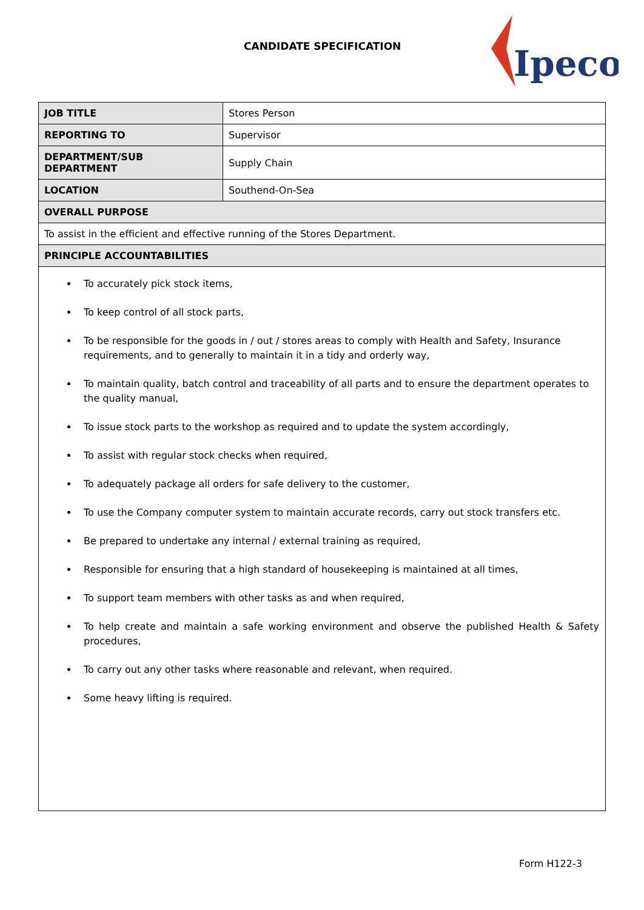CANDIDATE SPECIFICATION
Ipeco
| JOB TITLE | Stores Person |
| REPORTING TO | Supervisor |
| DEPARTMENT/SUB DEPARTMENT | Supply Chain |
| LOCATION | Southend-On-Sea |
| OVERALL PURPOSE | |
| To assist in the efficient and effective running of the Stores Department. | |
| PRINCIPLE ACCOUNTABILITIES | |
| To accurately pick stock items, To keep control of all stock parts, To be responsible for the goods in / out / stores areas to comply with Health and Safety, Insurance requirements, and to generally to maintain it in a tidy and orderly way, To maintain quality, batch control and traceability of all parts and to ensure the department operates to the quality manual, To issue stock parts to the workshop as required and to update the system accordingly, To assist with regular stock checks when required, To adequately package all orders for safe delivery to the customer, To use the Company computer system to maintain accurate records, carry out stock transfers etc. Be prepared to undertake any internal / external training as required, Responsible for ensuring that a high standard of housekeeping is maintained at all times, To support team members with other tasks as and when required, To help create and maintain a safe working environment and observe the published Health & Safety procedures, To carry out any other tasks where reasonable and relevant, when required. Some heavy lifting is required. | |
Form H122-3